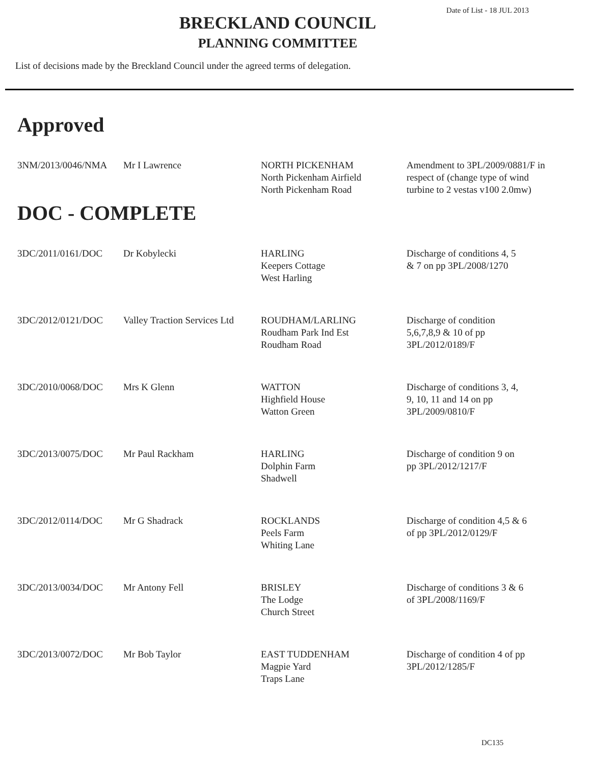Date of List - 18 JUL 2013
BRECKLAND COUNCIL
PLANNING COMMITTEE
List of decisions made by the Breckland Council under the agreed terms of delegation.
Approved
| 3NM/2013/0046/NMA | Mr I Lawrence | NORTH PICKENHAM North Pickenham Airfield North Pickenham Road | Amendment to 3PL/2009/0881/F in respect of (change type of wind turbine to 2 vestas v100 2.0mw) |
DOC - COMPLETE
| 3DC/2011/0161/DOC | Dr Kobylecki | HARLING Keepers Cottage West Harling | Discharge of conditions 4, 5 & 7 on pp 3PL/2008/1270 |
| 3DC/2012/0121/DOC | Valley Traction Services Ltd | ROUDHAM/LARLING Roudham Park Ind Est Roudham Road | Discharge of condition 5,6,7,8,9 & 10 of pp 3PL/2012/0189/F |
| 3DC/2010/0068/DOC | Mrs K Glenn | WATTON Highfield House Watton Green | Discharge of conditions 3, 4, 9, 10, 11 and 14 on pp 3PL/2009/0810/F |
| 3DC/2013/0075/DOC | Mr Paul Rackham | HARLING Dolphin Farm Shadwell | Discharge of condition 9 on pp 3PL/2012/1217/F |
| 3DC/2012/0114/DOC | Mr G Shadrack | ROCKLANDS Peels Farm Whiting Lane | Discharge of condition 4,5 & 6 of pp 3PL/2012/0129/F |
| 3DC/2013/0034/DOC | Mr Antony Fell | BRISLEY The Lodge Church Street | Discharge of conditions 3 & 6 of 3PL/2008/1169/F |
| 3DC/2013/0072/DOC | Mr Bob Taylor | EAST TUDDENHAM Magpie Yard Traps Lane | Discharge of condition 4 of pp 3PL/2012/1285/F |
DC135